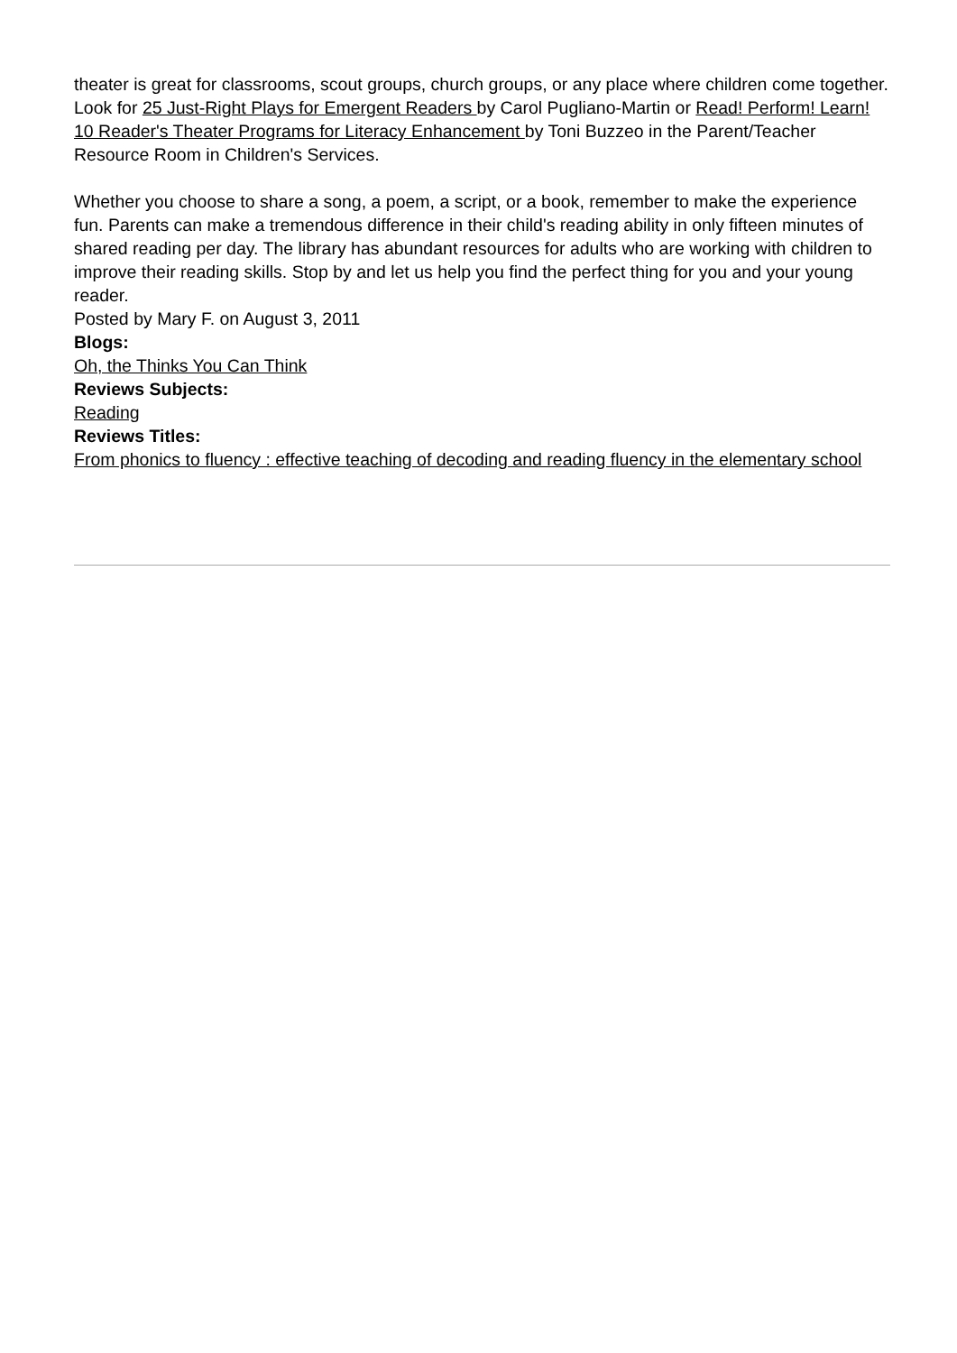theater is great for classrooms, scout groups, church groups, or any place where children come together. Look for 25 Just-Right Plays for Emergent Readers by Carol Pugliano-Martin or Read! Perform! Learn! 10 Reader's Theater Programs for Literacy Enhancement by Toni Buzzeo in the Parent/Teacher Resource Room in Children's Services.
Whether you choose to share a song, a poem, a script, or a book, remember to make the experience fun. Parents can make a tremendous difference in their child's reading ability in only fifteen minutes of shared reading per day. The library has abundant resources for adults who are working with children to improve their reading skills. Stop by and let us help you find the perfect thing for you and your young reader.
Posted by Mary F. on August 3, 2011
Blogs:
Oh, the Thinks You Can Think
Reviews Subjects:
Reading
Reviews Titles:
From phonics to fluency : effective teaching of decoding and reading fluency in the elementary school